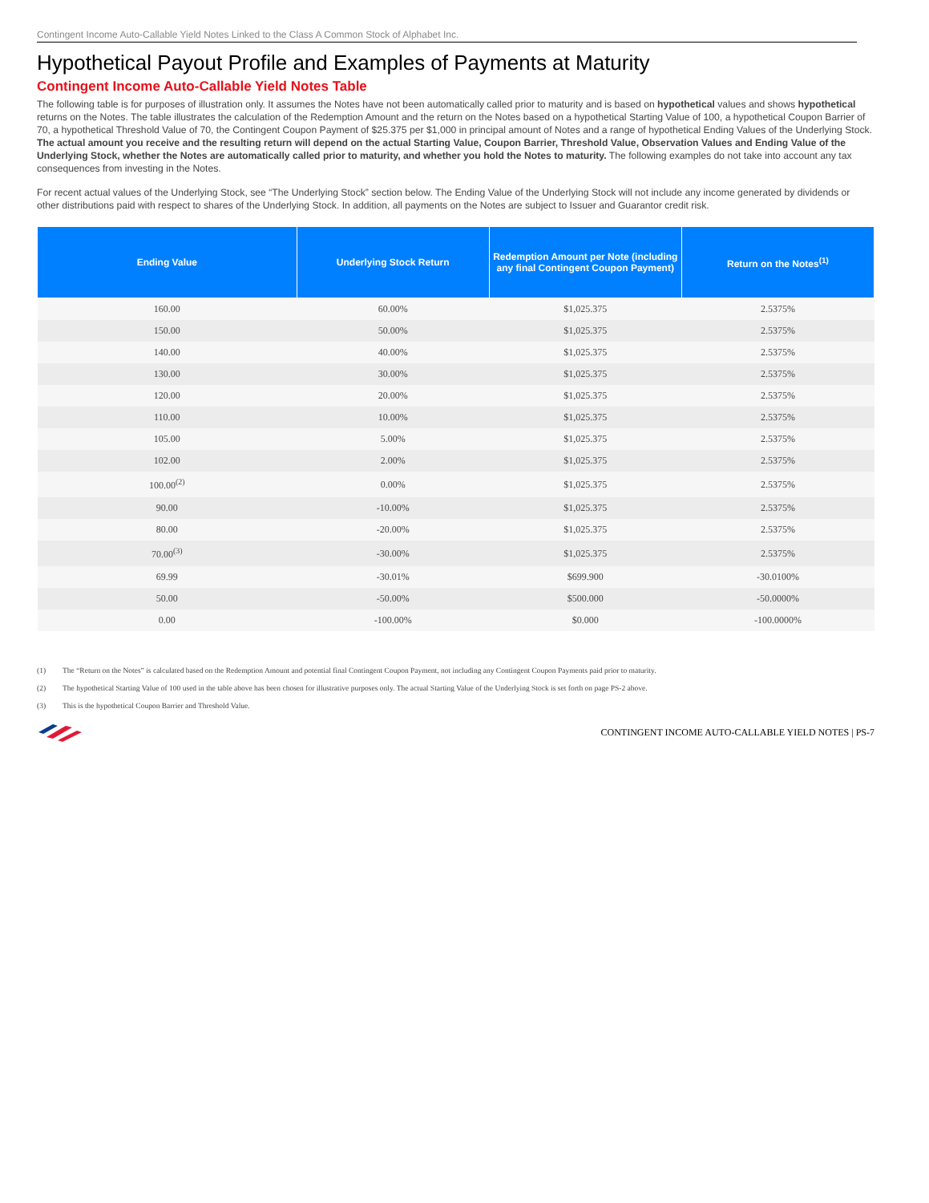Contingent Income Auto-Callable Yield Notes Linked to the Class A Common Stock of Alphabet Inc.
Hypothetical Payout Profile and Examples of Payments at Maturity
Contingent Income Auto-Callable Yield Notes Table
The following table is for purposes of illustration only. It assumes the Notes have not been automatically called prior to maturity and is based on hypothetical values and shows hypothetical returns on the Notes. The table illustrates the calculation of the Redemption Amount and the return on the Notes based on a hypothetical Starting Value of 100, a hypothetical Coupon Barrier of 70, a hypothetical Threshold Value of 70, the Contingent Coupon Payment of $25.375 per $1,000 in principal amount of Notes and a range of hypothetical Ending Values of the Underlying Stock. The actual amount you receive and the resulting return will depend on the actual Starting Value, Coupon Barrier, Threshold Value, Observation Values and Ending Value of the Underlying Stock, whether the Notes are automatically called prior to maturity, and whether you hold the Notes to maturity. The following examples do not take into account any tax consequences from investing in the Notes.
For recent actual values of the Underlying Stock, see “The Underlying Stock” section below. The Ending Value of the Underlying Stock will not include any income generated by dividends or other distributions paid with respect to shares of the Underlying Stock. In addition, all payments on the Notes are subject to Issuer and Guarantor credit risk.
| Ending Value | Underlying Stock Return | Redemption Amount per Note (including any final Contingent Coupon Payment) | Return on the Notes<sup>(1)</sup> |
| --- | --- | --- | --- |
| 160.00 | 60.00% | $1,025.375 | 2.5375% |
| 150.00 | 50.00% | $1,025.375 | 2.5375% |
| 140.00 | 40.00% | $1,025.375 | 2.5375% |
| 130.00 | 30.00% | $1,025.375 | 2.5375% |
| 120.00 | 20.00% | $1,025.375 | 2.5375% |
| 110.00 | 10.00% | $1,025.375 | 2.5375% |
| 105.00 | 5.00% | $1,025.375 | 2.5375% |
| 102.00 | 2.00% | $1,025.375 | 2.5375% |
| 100.00<sup>(2)</sup> | 0.00% | $1,025.375 | 2.5375% |
| 90.00 | -10.00% | $1,025.375 | 2.5375% |
| 80.00 | -20.00% | $1,025.375 | 2.5375% |
| 70.00<sup>(3)</sup> | -30.00% | $1,025.375 | 2.5375% |
| 69.99 | -30.01% | $699.900 | -30.0100% |
| 50.00 | -50.00% | $500.000 | -50.0000% |
| 0.00 | -100.00% | $0.000 | -100.0000% |
(1) The “Return on the Notes” is calculated based on the Redemption Amount and potential final Contingent Coupon Payment, not including any Contingent Coupon Payments paid prior to maturity.
(2) The hypothetical Starting Value of 100 used in the table above has been chosen for illustrative purposes only. The actual Starting Value of the Underlying Stock is set forth on page PS-2 above.
(3) This is the hypothetical Coupon Barrier and Threshold Value.
CONTINGENT INCOME AUTO-CALLABLE YIELD NOTES | PS-7